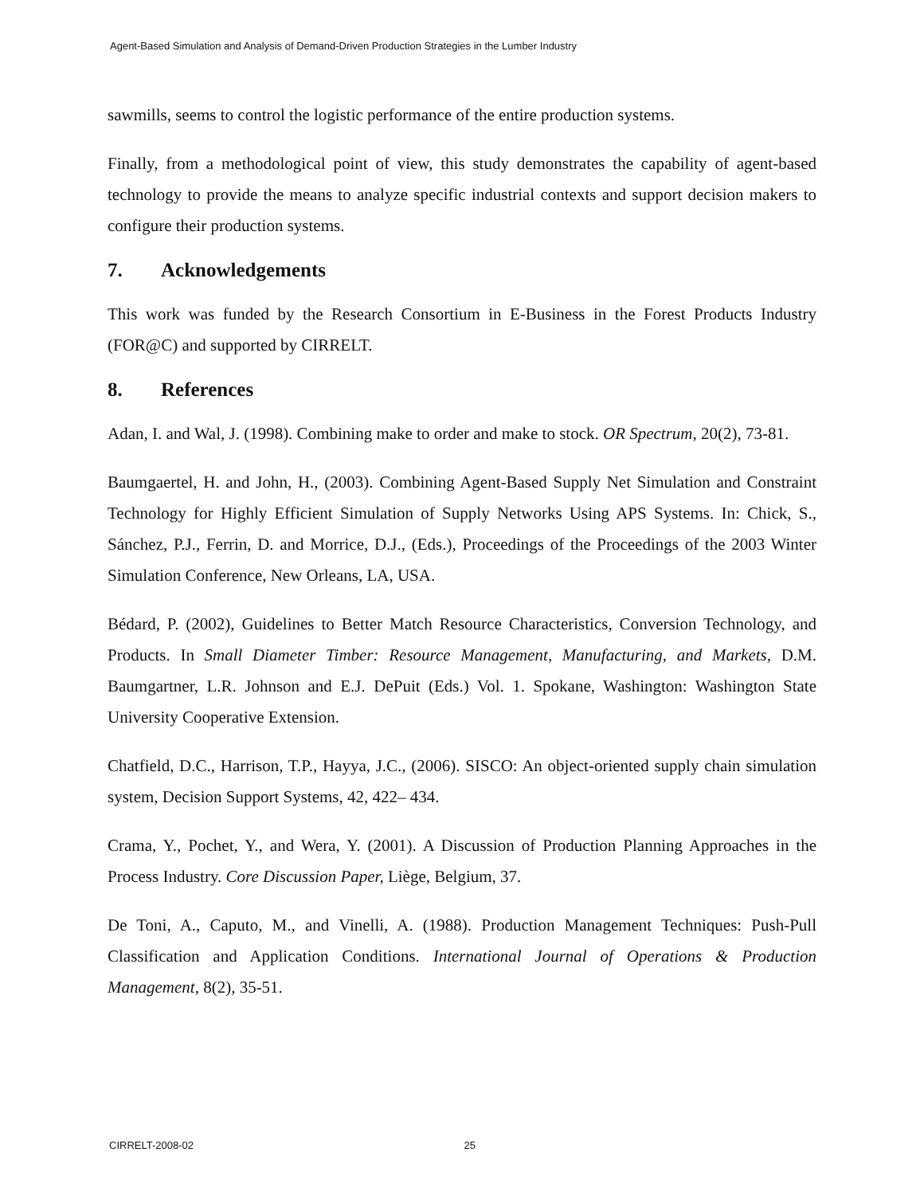Agent-Based Simulation and Analysis of Demand-Driven Production Strategies in the Lumber Industry
sawmills, seems to control the logistic performance of the entire production systems.
Finally, from a methodological point of view, this study demonstrates the capability of agent-based technology to provide the means to analyze specific industrial contexts and support decision makers to configure their production systems.
7. Acknowledgements
This work was funded by the Research Consortium in E-Business in the Forest Products Industry (FOR@C) and supported by CIRRELT.
8. References
Adan, I. and Wal, J. (1998). Combining make to order and make to stock. OR Spectrum, 20(2), 73-81.
Baumgaertel, H. and John, H., (2003). Combining Agent-Based Supply Net Simulation and Constraint Technology for Highly Efficient Simulation of Supply Networks Using APS Systems. In: Chick, S., Sánchez, P.J., Ferrin, D. and Morrice, D.J., (Eds.), Proceedings of the Proceedings of the 2003 Winter Simulation Conference, New Orleans, LA, USA.
Bédard, P. (2002), Guidelines to Better Match Resource Characteristics, Conversion Technology, and Products. In Small Diameter Timber: Resource Management, Manufacturing, and Markets, D.M. Baumgartner, L.R. Johnson and E.J. DePuit (Eds.) Vol. 1. Spokane, Washington: Washington State University Cooperative Extension.
Chatfield, D.C., Harrison, T.P., Hayya, J.C., (2006). SISCO: An object-oriented supply chain simulation system, Decision Support Systems, 42, 422– 434.
Crama, Y., Pochet, Y., and Wera, Y. (2001). A Discussion of Production Planning Approaches in the Process Industry. Core Discussion Paper, Liège, Belgium, 37.
De Toni, A., Caputo, M., and Vinelli, A. (1988). Production Management Techniques: Push-Pull Classification and Application Conditions. International Journal of Operations & Production Management, 8(2), 35-51.
CIRRELT-2008-02 25